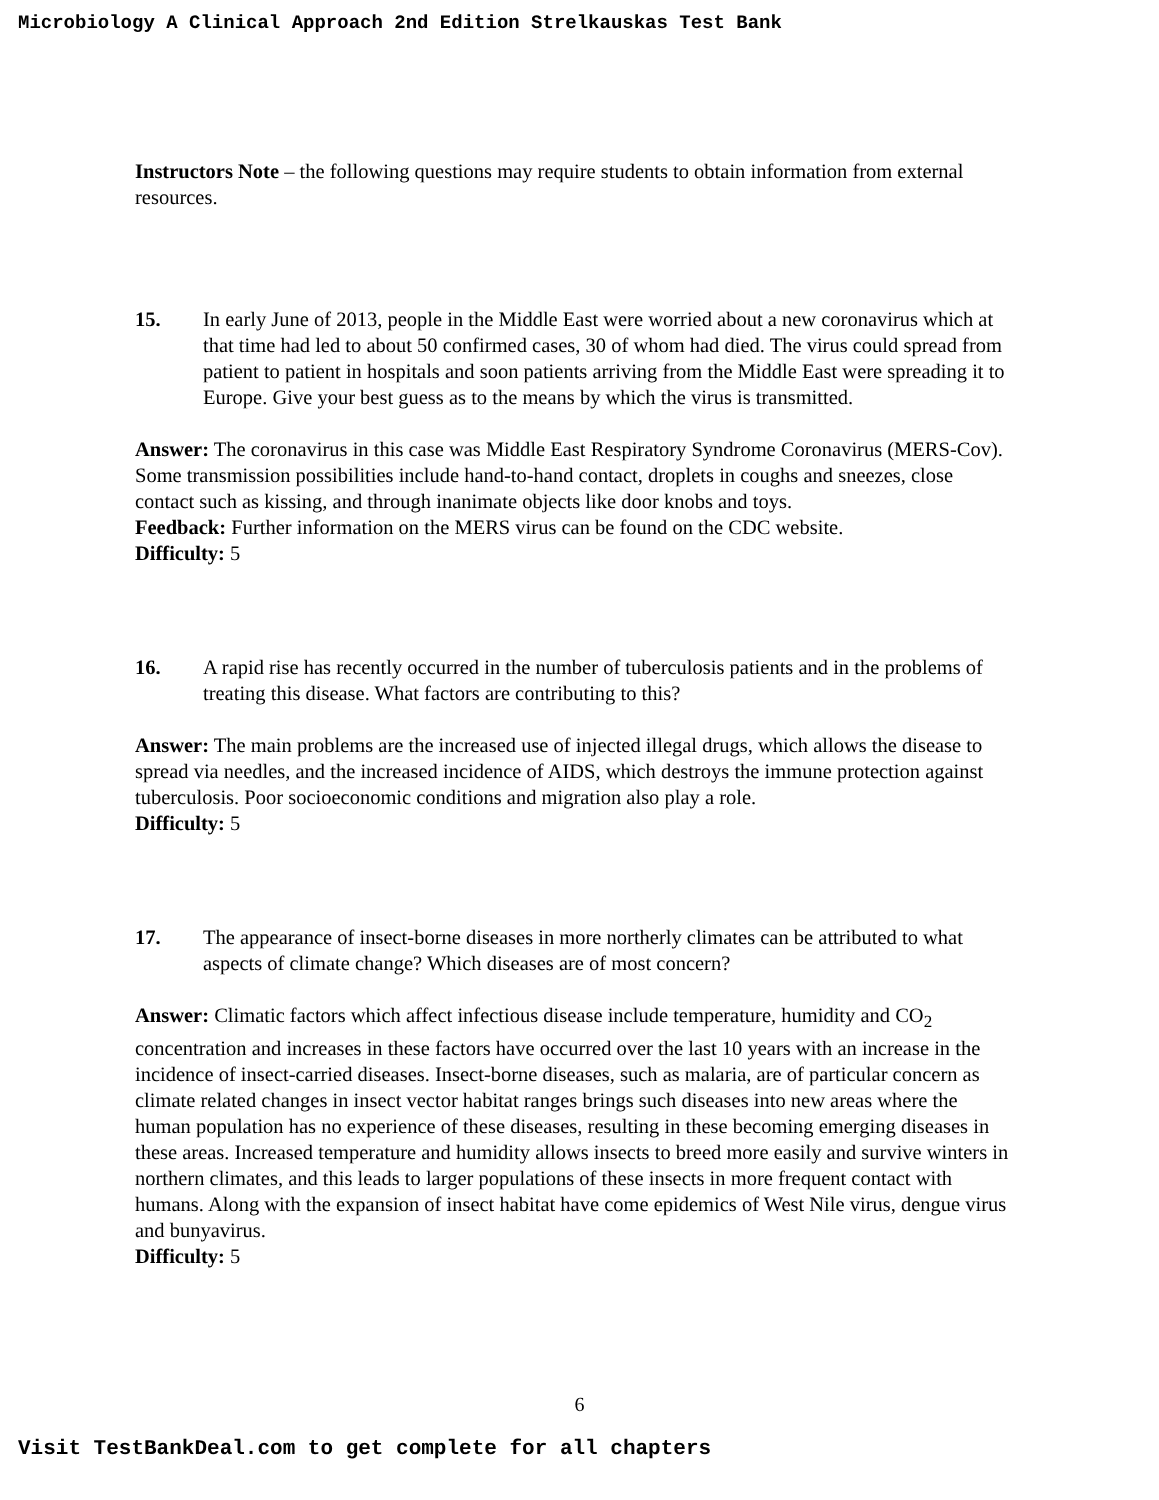Microbiology A Clinical Approach 2nd Edition Strelkauskas Test Bank
Instructors Note – the following questions may require students to obtain information from external resources.
15. In early June of 2013, people in the Middle East were worried about a new coronavirus which at that time had led to about 50 confirmed cases, 30 of whom had died. The virus could spread from patient to patient in hospitals and soon patients arriving from the Middle East were spreading it to Europe. Give your best guess as to the means by which the virus is transmitted.
Answer: The coronavirus in this case was Middle East Respiratory Syndrome Coronavirus (MERS-Cov). Some transmission possibilities include hand-to-hand contact, droplets in coughs and sneezes, close contact such as kissing, and through inanimate objects like door knobs and toys.
Feedback: Further information on the MERS virus can be found on the CDC website.
Difficulty: 5
16. A rapid rise has recently occurred in the number of tuberculosis patients and in the problems of treating this disease. What factors are contributing to this?
Answer: The main problems are the increased use of injected illegal drugs, which allows the disease to spread via needles, and the increased incidence of AIDS, which destroys the immune protection against tuberculosis. Poor socioeconomic conditions and migration also play a role.
Difficulty: 5
17. The appearance of insect-borne diseases in more northerly climates can be attributed to what aspects of climate change? Which diseases are of most concern?
Answer: Climatic factors which affect infectious disease include temperature, humidity and CO<sub>2</sub> concentration and increases in these factors have occurred over the last 10 years with an increase in the incidence of insect-carried diseases. Insect-borne diseases, such as malaria, are of particular concern as climate related changes in insect vector habitat ranges brings such diseases into new areas where the human population has no experience of these diseases, resulting in these becoming emerging diseases in these areas. Increased temperature and humidity allows insects to breed more easily and survive winters in northern climates, and this leads to larger populations of these insects in more frequent contact with humans. Along with the expansion of insect habitat have come epidemics of West Nile virus, dengue virus and bunyavirus.
Difficulty: 5
6
Visit TestBankDeal.com to get complete for all chapters